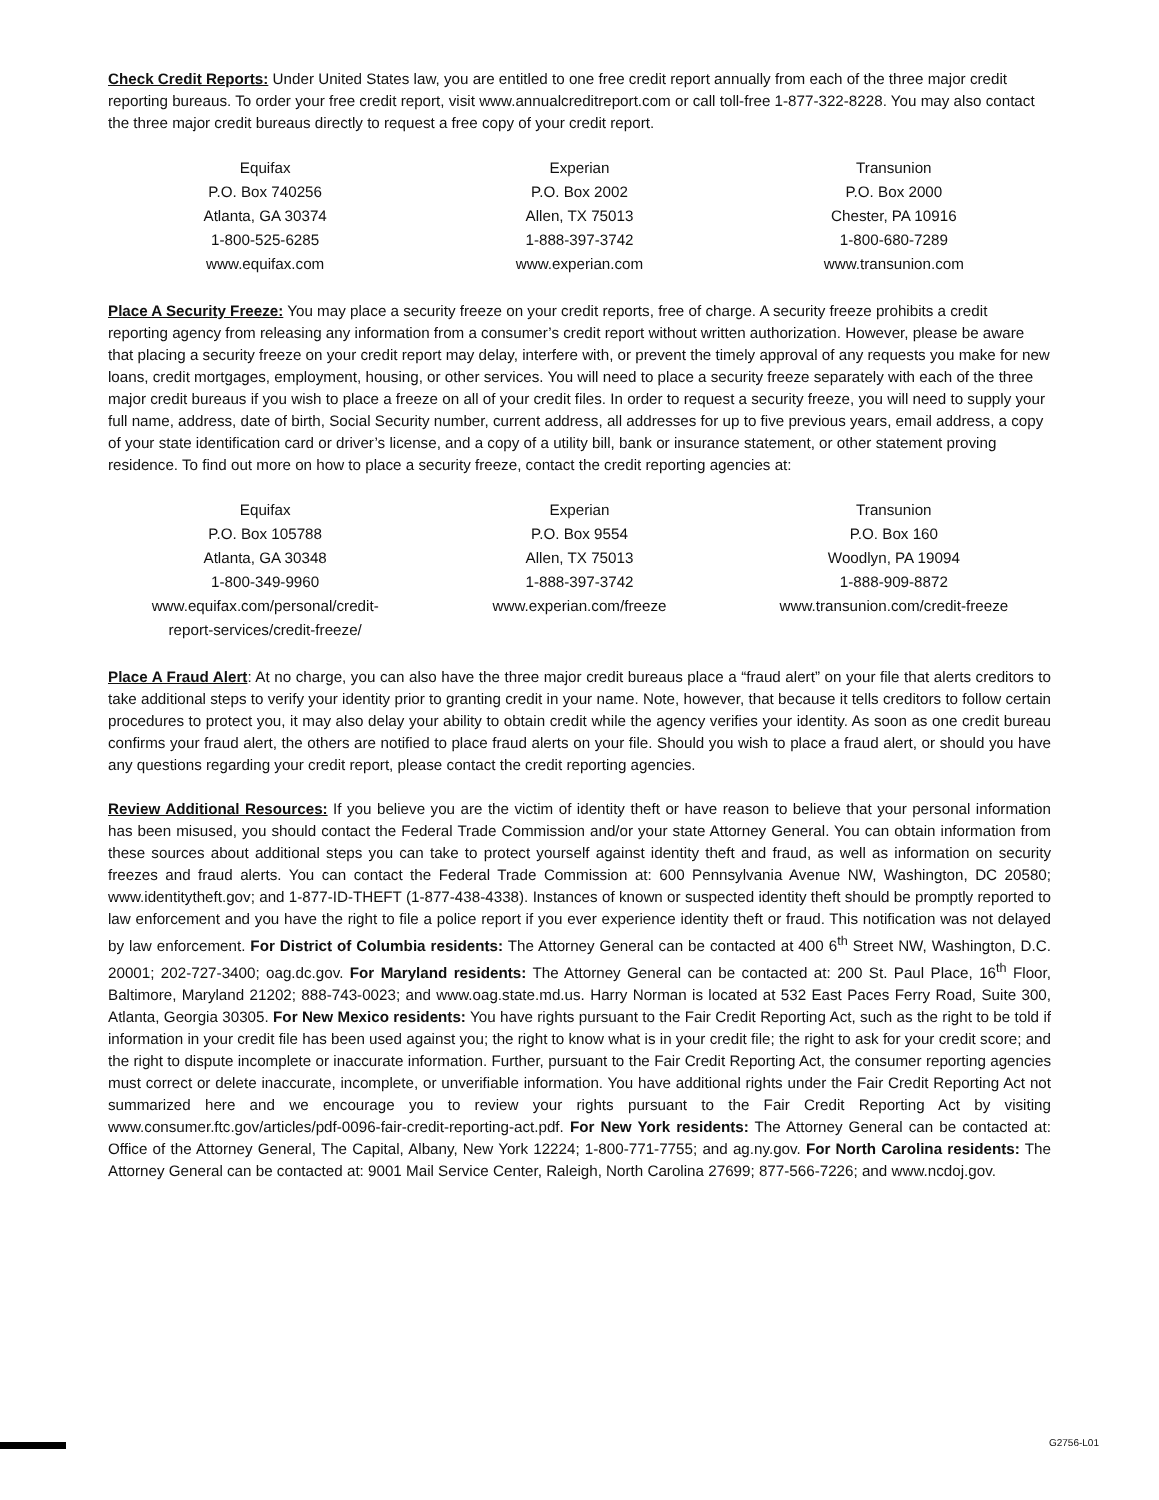Check Credit Reports: Under United States law, you are entitled to one free credit report annually from each of the three major credit reporting bureaus. To order your free credit report, visit www.annualcreditreport.com or call toll-free 1-877-322-8228. You may also contact the three major credit bureaus directly to request a free copy of your credit report.
| Equifax P.O. Box 740256 Atlanta, GA 30374 1-800-525-6285 www.equifax.com | Experian P.O. Box 2002 Allen, TX 75013 1-888-397-3742 www.experian.com | Transunion P.O. Box 2000 Chester, PA 10916 1-800-680-7289 www.transunion.com |
Place A Security Freeze: You may place a security freeze on your credit reports, free of charge. A security freeze prohibits a credit reporting agency from releasing any information from a consumer’s credit report without written authorization. However, please be aware that placing a security freeze on your credit report may delay, interfere with, or prevent the timely approval of any requests you make for new loans, credit mortgages, employment, housing, or other services. You will need to place a security freeze separately with each of the three major credit bureaus if you wish to place a freeze on all of your credit files. In order to request a security freeze, you will need to supply your full name, address, date of birth, Social Security number, current address, all addresses for up to five previous years, email address, a copy of your state identification card or driver’s license, and a copy of a utility bill, bank or insurance statement, or other statement proving residence. To find out more on how to place a security freeze, contact the credit reporting agencies at:
| Equifax P.O. Box 105788 Atlanta, GA 30348 1-800-349-9960 www.equifax.com/personal/credit- report-services/credit-freeze/ | Experian P.O. Box 9554 Allen, TX 75013 1-888-397-3742 www.experian.com/freeze | Transunion P.O. Box 160 Woodlyn, PA 19094 1-888-909-8872 www.transunion.com/credit-freeze |
Place A Fraud Alert: At no charge, you can also have the three major credit bureaus place a “fraud alert” on your file that alerts creditors to take additional steps to verify your identity prior to granting credit in your name. Note, however, that because it tells creditors to follow certain procedures to protect you, it may also delay your ability to obtain credit while the agency verifies your identity. As soon as one credit bureau confirms your fraud alert, the others are notified to place fraud alerts on your file. Should you wish to place a fraud alert, or should you have any questions regarding your credit report, please contact the credit reporting agencies.
Review Additional Resources: If you believe you are the victim of identity theft or have reason to believe that your personal information has been misused, you should contact the Federal Trade Commission and/or your state Attorney General. You can obtain information from these sources about additional steps you can take to protect yourself against identity theft and fraud, as well as information on security freezes and fraud alerts. You can contact the Federal Trade Commission at: 600 Pennsylvania Avenue NW, Washington, DC 20580; www.identitytheft.gov; and 1-877-ID-THEFT (1-877-438-4338). Instances of known or suspected identity theft should be promptly reported to law enforcement and you have the right to file a police report if you ever experience identity theft or fraud. This notification was not delayed by law enforcement. For District of Columbia residents: The Attorney General can be contacted at 400 6<sup>th</sup> Street NW, Washington, D.C. 20001; 202-727-3400; oag.dc.gov. For Maryland residents: The Attorney General can be contacted at: 200 St. Paul Place, 16<sup>th</sup> Floor, Baltimore, Maryland 21202; 888-743-0023; and www.oag.state.md.us. Harry Norman is located at 532 East Paces Ferry Road, Suite 300, Atlanta, Georgia 30305. For New Mexico residents: You have rights pursuant to the Fair Credit Reporting Act, such as the right to be told if information in your credit file has been used against you; the right to know what is in your credit file; the right to ask for your credit score; and the right to dispute incomplete or inaccurate information. Further, pursuant to the Fair Credit Reporting Act, the consumer reporting agencies must correct or delete inaccurate, incomplete, or unverifiable information. You have additional rights under the Fair Credit Reporting Act not summarized here and we encourage you to review your rights pursuant to the Fair Credit Reporting Act by visiting www.consumer.ftc.gov/articles/pdf-0096-fair-credit-reporting-act.pdf. For New York residents: The Attorney General can be contacted at: Office of the Attorney General, The Capital, Albany, New York 12224; 1-800-771-7755; and ag.ny.gov. For North Carolina residents: The Attorney General can be contacted at: 9001 Mail Service Center, Raleigh, North Carolina 27699; 877-566-7226; and www.ncdoj.gov.
G2756-L01